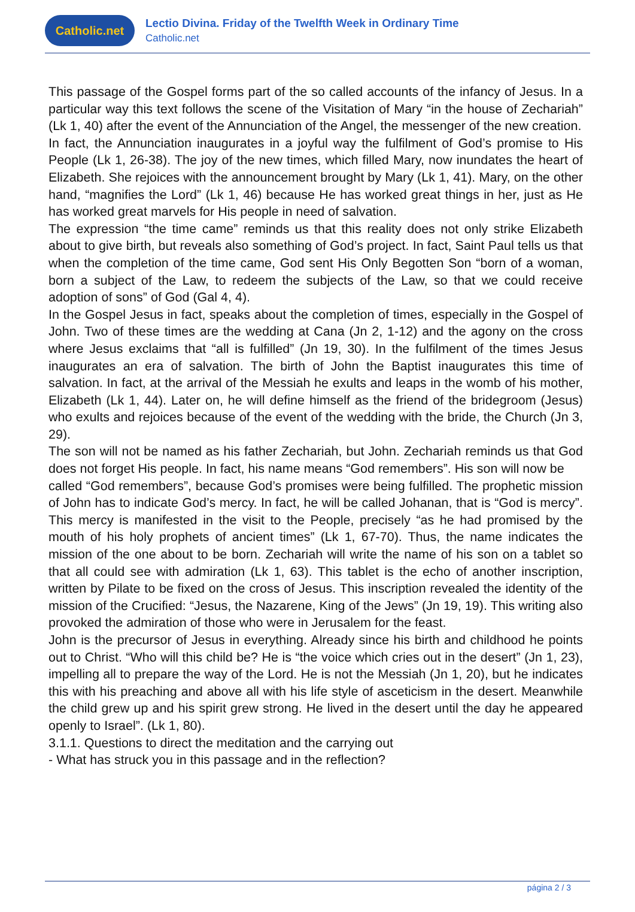Catholic.net
Lectio Divina. Friday of the Twelfth Week in Ordinary Time
Catholic.net
This passage of the Gospel forms part of the so called accounts of the infancy of Jesus. In a particular way this text follows the scene of the Visitation of Mary “in the house of Zechariah” (Lk 1, 40) after the event of the Annunciation of the Angel, the messenger of the new creation.
In fact, the Annunciation inaugurates in a joyful way the fulfilment of God’s promise to His People (Lk 1, 26-38). The joy of the new times, which filled Mary, now inundates the heart of Elizabeth. She rejoices with the announcement brought by Mary (Lk 1, 41). Mary, on the other hand, “magnifies the Lord” (Lk 1, 46) because He has worked great things in her, just as He has worked great marvels for His people in need of salvation.
The expression “the time came” reminds us that this reality does not only strike Elizabeth about to give birth, but reveals also something of God’s project. In fact, Saint Paul tells us that when the completion of the time came, God sent His Only Begotten Son “born of a woman, born a subject of the Law, to redeem the subjects of the Law, so that we could receive adoption of sons” of God (Gal 4, 4).
In the Gospel Jesus in fact, speaks about the completion of times, especially in the Gospel of John. Two of these times are the wedding at Cana (Jn 2, 1-12) and the agony on the cross where Jesus exclaims that “all is fulfilled” (Jn 19, 30). In the fulfilment of the times Jesus inaugurates an era of salvation. The birth of John the Baptist inaugurates this time of salvation. In fact, at the arrival of the Messiah he exults and leaps in the womb of his mother, Elizabeth (Lk 1, 44). Later on, he will define himself as the friend of the bridegroom (Jesus) who exults and rejoices because of the event of the wedding with the bride, the Church (Jn 3, 29).
The son will not be named as his father Zechariah, but John. Zechariah reminds us that God does not forget His people. In fact, his name means “God remembers”. His son will now be
called “God remembers”, because God’s promises were being fulfilled. The prophetic mission of John has to indicate God’s mercy. In fact, he will be called Johanan, that is “God is mercy”. This mercy is manifested in the visit to the People, precisely “as he had promised by the mouth of his holy prophets of ancient times” (Lk 1, 67-70). Thus, the name indicates the mission of the one about to be born. Zechariah will write the name of his son on a tablet so that all could see with admiration (Lk 1, 63). This tablet is the echo of another inscription, written by Pilate to be fixed on the cross of Jesus. This inscription revealed the identity of the mission of the Crucified: “Jesus, the Nazarene, King of the Jews” (Jn 19, 19). This writing also provoked the admiration of those who were in Jerusalem for the feast.
John is the precursor of Jesus in everything. Already since his birth and childhood he points out to Christ. “Who will this child be? He is “the voice which cries out in the desert” (Jn 1, 23), impelling all to prepare the way of the Lord. He is not the Messiah (Jn 1, 20), but he indicates this with his preaching and above all with his life style of asceticism in the desert. Meanwhile the child grew up and his spirit grew strong. He lived in the desert until the day he appeared openly to Israel”. (Lk 1, 80).
3.1.1. Questions to direct the meditation and the carrying out
- What has struck you in this passage and in the reflection?
página 2 / 3